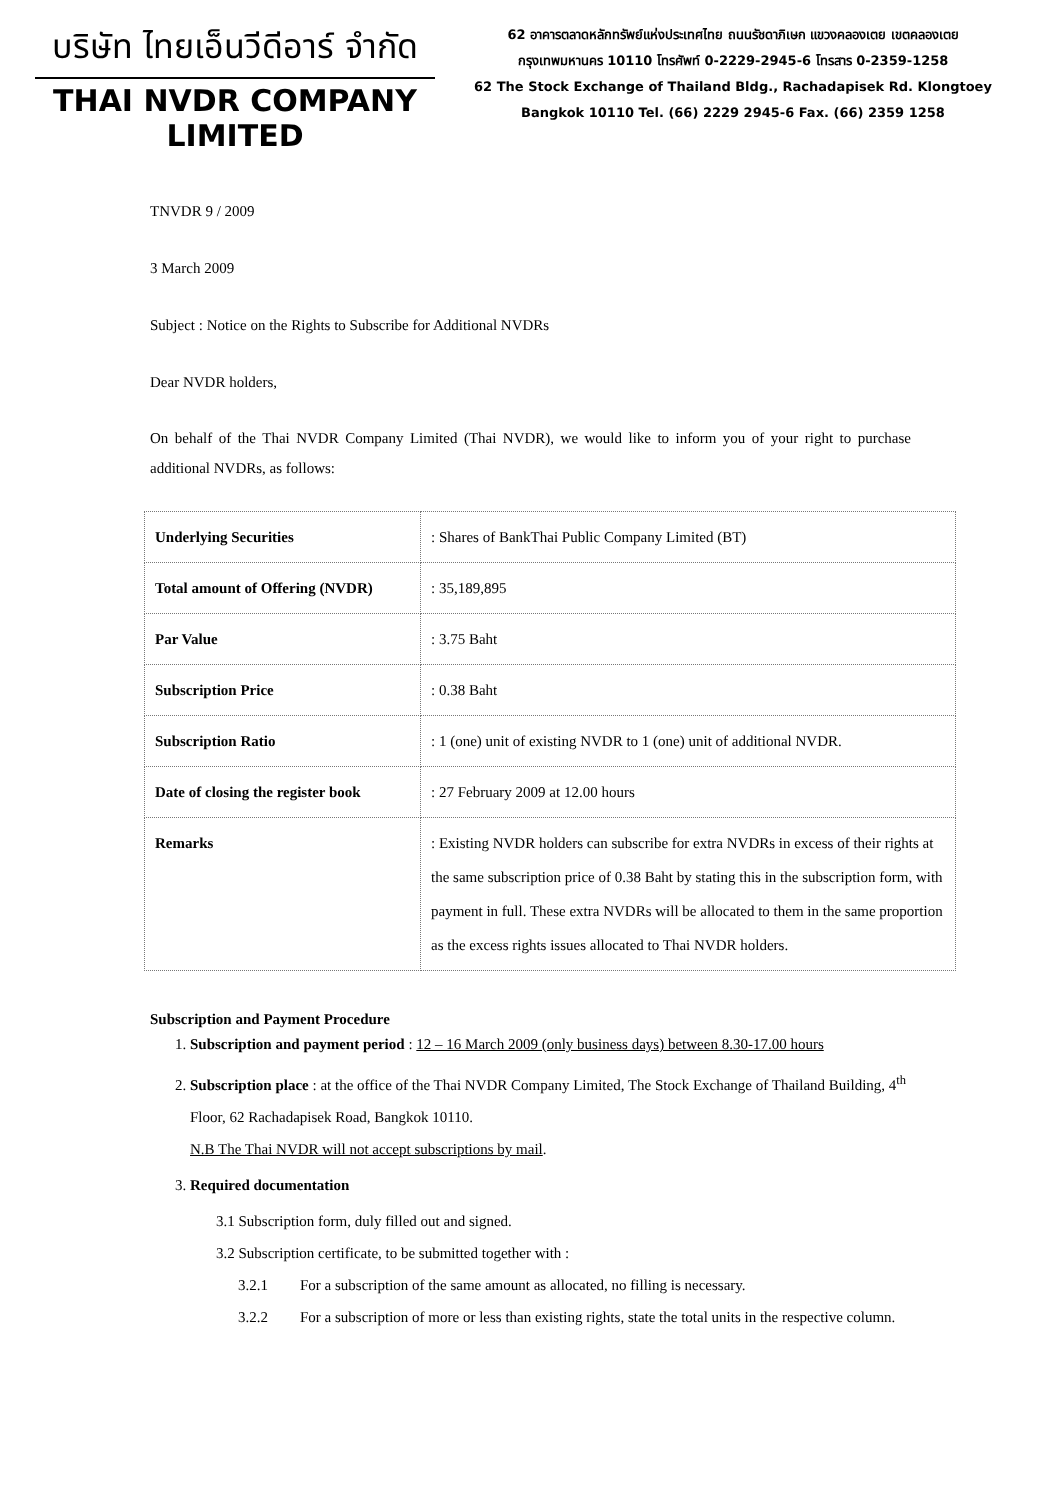บริษัท ไทยเอ็นวีดีอาร์ จำกัด
THAI NVDR COMPANY LIMITED
62 อาคารตลาดหลักทรัพย์แห่งประเทศไทย ถนนรัชดาภิเษก แขวงคลองเตย เขตคลองเตย
กรุงเทพมหานคร 10110 โทรศัพท์ 0-2229-2945-6 โทรสาร 0-2359-1258
62 The Stock Exchange of Thailand Bldg., Rachadapisek Rd. Klongtoey
Bangkok 10110 Tel. (66) 2229 2945-6 Fax. (66) 2359 1258
TNVDR 9 / 2009
3 March 2009
Subject : Notice on the Rights to Subscribe for Additional NVDRs
Dear NVDR holders,
On behalf of the Thai NVDR Company Limited (Thai NVDR), we would like to inform you of your right to purchase additional NVDRs, as follows:
| Underlying Securities | : Shares of BankThai Public Company Limited (BT) |
| Total amount of Offering (NVDR) | : 35,189,895 |
| Par Value | : 3.75 Baht |
| Subscription Price | : 0.38 Baht |
| Subscription Ratio | : 1 (one) unit of existing NVDR to 1 (one) unit of additional NVDR. |
| Date of closing the register book | : 27 February 2009 at 12.00 hours |
| Remarks | : Existing NVDR holders can subscribe for extra NVDRs in excess of their rights at the same subscription price of 0.38 Baht by stating this in the subscription form, with payment in full. These extra NVDRs will be allocated to them in the same proportion as the excess rights issues allocated to Thai NVDR holders. |
Subscription and Payment Procedure
1. Subscription and payment period : 12 – 16 March 2009 (only business days) between 8.30-17.00 hours
2. Subscription place : at the office of the Thai NVDR Company Limited, The Stock Exchange of Thailand Building, 4<sup>th</sup> Floor, 62 Rachadapisek Road, Bangkok 10110.
N.B The Thai NVDR will not accept subscriptions by mail.
3. Required documentation
3.1 Subscription form, duly filled out and signed.
3.2 Subscription certificate, to be submitted together with :
3.2.1 For a subscription of the same amount as allocated, no filling is necessary.
3.2.2 For a subscription of more or less than existing rights, state the total units in the respective column.